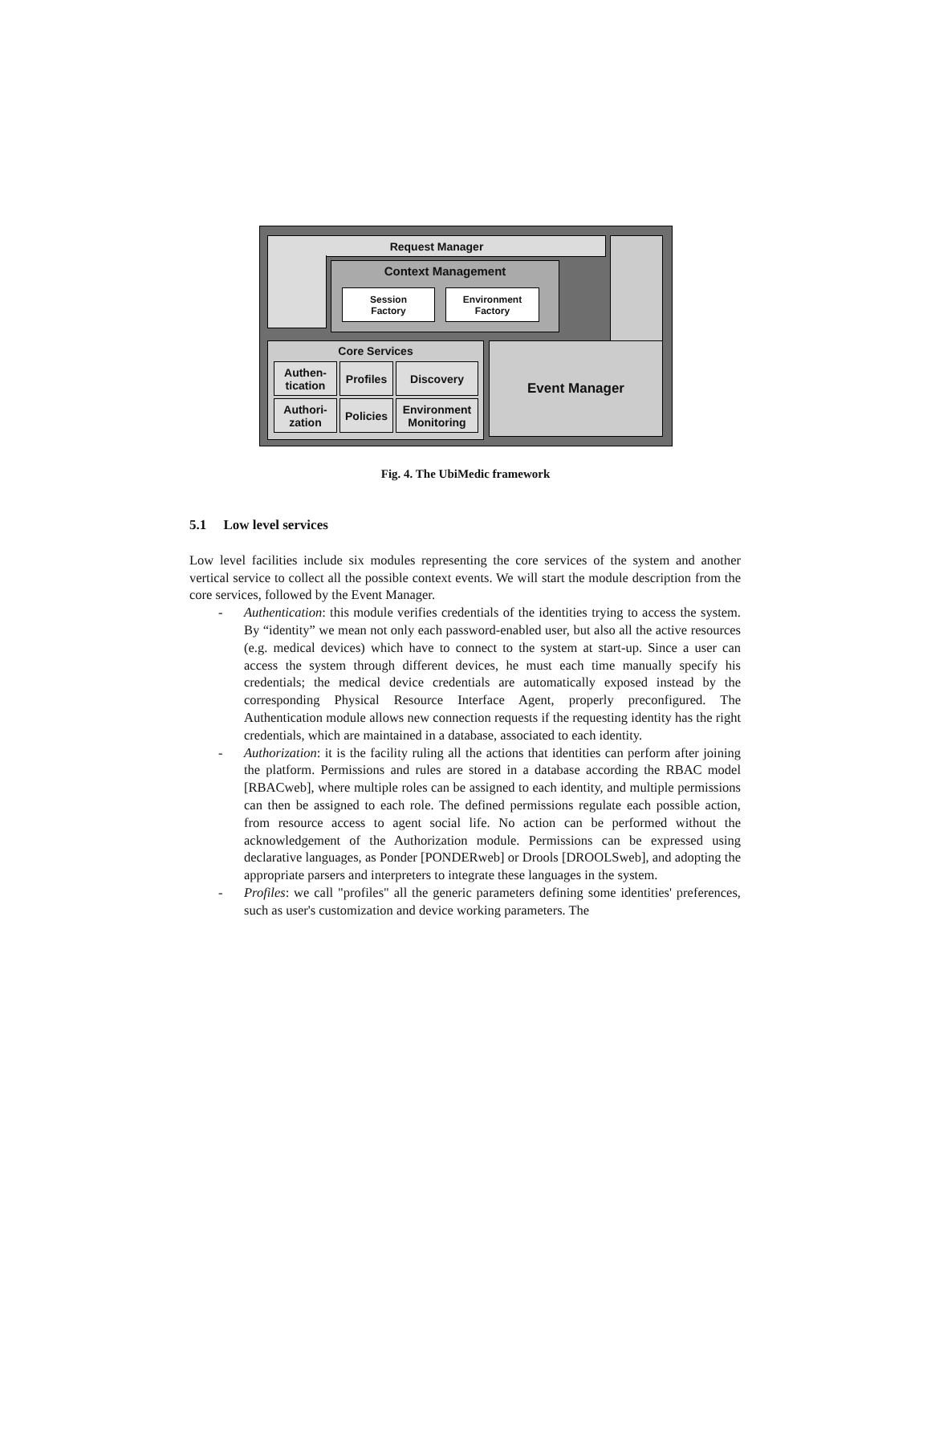Request Manager
Context Management
Session
Factory
Environment
Factory
Core Services
Authen-
tication
Profiles
Discovery
Authori-
zation
Policies
Environment
Monitoring
Event Manager
Fig. 4. The UbiMedic framework
5.1 Low level services
Low level facilities include six modules representing the core services of the system and another vertical service to collect all the possible context events. We will start the module description from the core services, followed by the Event Manager.
- Authentication: this module verifies credentials of the identities trying to access the system. By “identity” we mean not only each password-enabled user, but also all the active resources (e.g. medical devices) which have to connect to the system at start-up. Since a user can access the system through different devices, he must each time manually specify his credentials; the medical device credentials are automatically exposed instead by the corresponding Physical Resource Interface Agent, properly preconfigured. The Authentication module allows new connection requests if the requesting identity has the right credentials, which are maintained in a database, associated to each identity.
- Authorization: it is the facility ruling all the actions that identities can perform after joining the platform. Permissions and rules are stored in a database according the RBAC model [RBACweb], where multiple roles can be assigned to each identity, and multiple permissions can then be assigned to each role. The defined permissions regulate each possible action, from resource access to agent social life. No action can be performed without the acknowledgement of the Authorization module. Permissions can be expressed using declarative languages, as Ponder [PONDERweb] or Drools [DROOLSweb], and adopting the appropriate parsers and interpreters to integrate these languages in the system.
- Profiles: we call "profiles" all the generic parameters defining some identities' preferences, such as user's customization and device working parameters. The